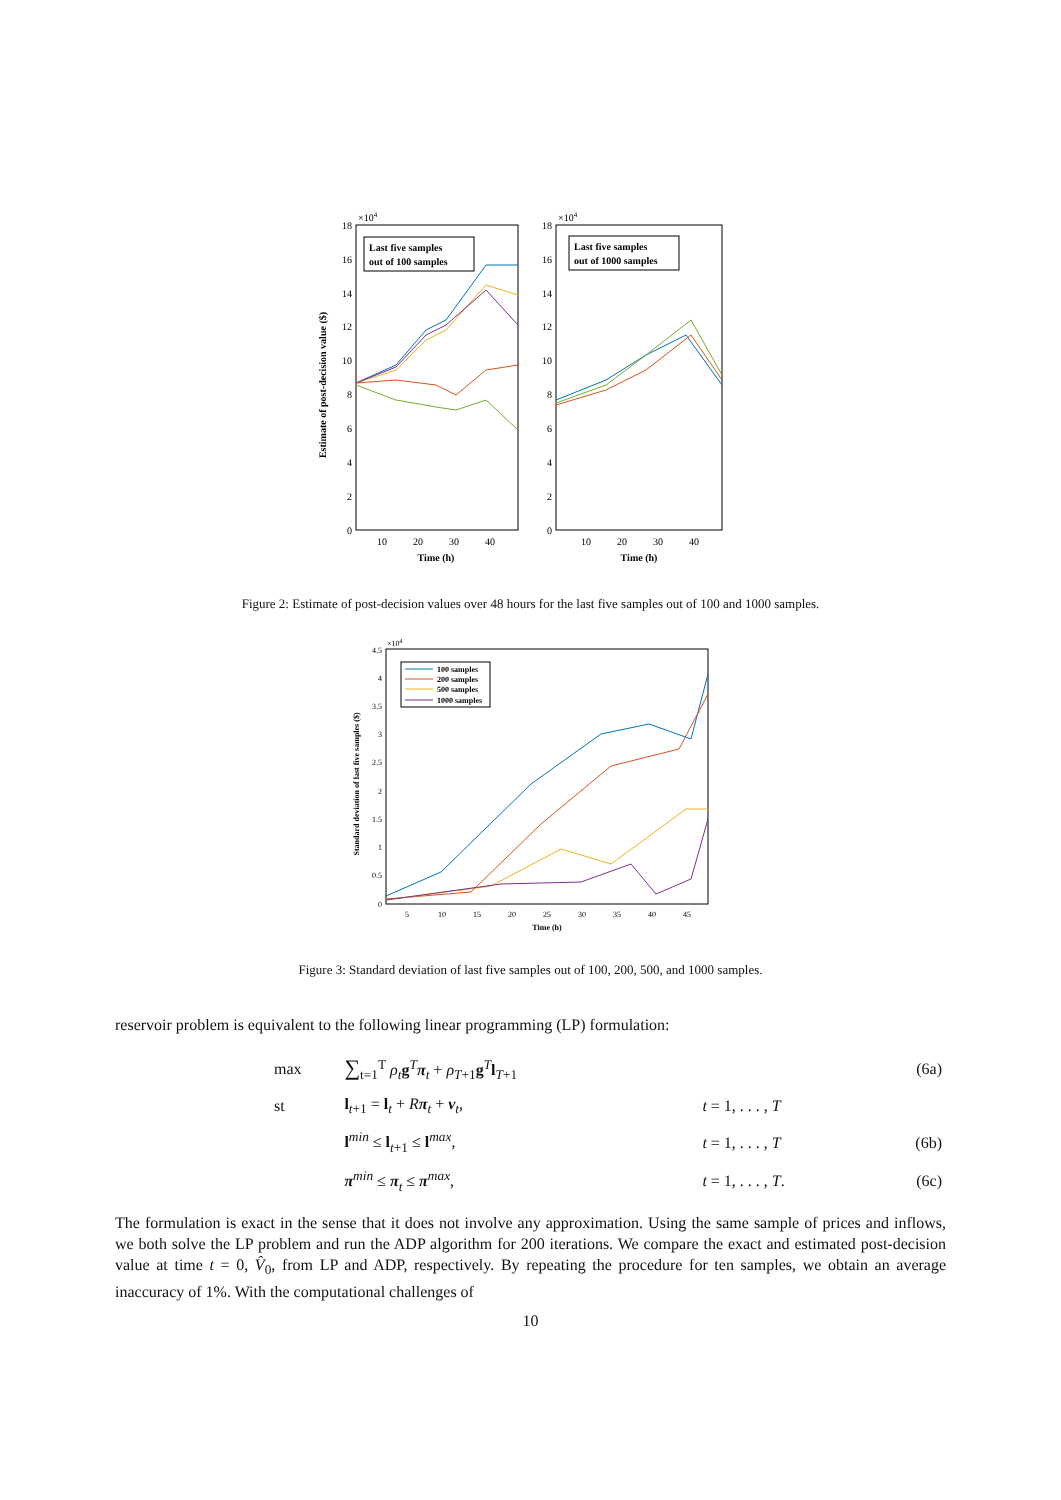Estimate of post-decision value ($)
18
16
14
12
10
8
6
4
2
0
×104
Last five samples
out of 100 samples
18
16
14
12
10
8
6
4
2
0
×104
Last five samples
out of 1000 samples
10
20
30
40
Time (h)
10
20
30
40
Time (h)
Figure 2: Estimate of post-decision values over 48 hours for the last five samples out of 100 and 1000 samples.
Standard deviation of last five samples ($)
4.5
4
3.5
3
2.5
2
1.5
1
0.5
0
×104
100 samples
200 samples
500 samples
1000 samples
5
10
15
20
25
30
35
40
45
Time (h)
Figure 3: Standard deviation of last five samples out of 100, 200, 500, and 1000 samples.
reservoir problem is equivalent to the following linear programming (LP) formulation:
| max | ∑<sub>t=1</sub><sup>T</sup> ρ<sub>t</sub> g<sup>T</sup> π<sub>t</sub> + ρ<sub>T+1</sub> g<sup>T</sup> l<sub>T+1</sub> | | (6a) |
| st | l<sub>t+1</sub> = l<sub>t</sub> + R π<sub>t</sub> + ν<sub>t</sub>, | t = 1, . . . , T | |
| | l<sup>min</sup> ≤ l<sub>t+1</sub> ≤ l<sup>max</sup>, | t = 1, . . . , T | (6b) |
| | π<sup>min</sup> ≤ π<sub>t</sub> ≤ π<sup>max</sup>, | t = 1, . . . , T . | (6c) |
The formulation is exact in the sense that it does not involve any approximation. Using the same sample of prices and inflows, we both solve the LP problem and run the ADP algorithm for 200 iterations. We compare the exact and estimated post-decision value at time t = 0, V̂<sub>0</sub>, from LP and ADP, respectively. By repeating the procedure for ten samples, we obtain an average inaccuracy of 1%. With the computational challenges of
10